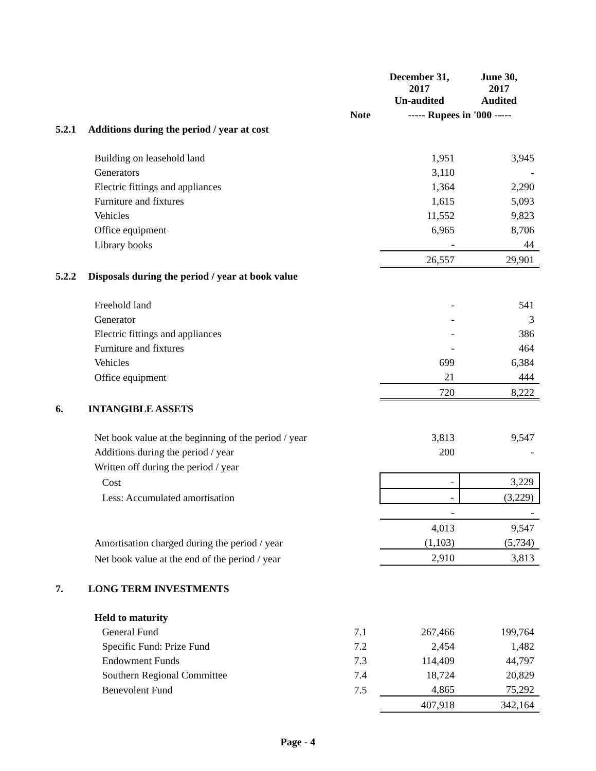| | | | December 31, 2017 Un-audited | June 30, 2017 Audited |
| --- | --- | --- | --- | --- |
| | | Note | ----- Rupees in '000 ----- | |
| 5.2.1 | Additions during the period / year at cost | | | |
| | Building on leasehold land | | 1,951 | 3,945 |
| | Generators | | 3,110 | - |
| | Electric fittings and appliances | | 1,364 | 2,290 |
| | Furniture and fixtures | | 1,615 | 5,093 |
| | Vehicles | | 11,552 | 9,823 |
| | Office equipment | | 6,965 | 8,706 |
| | Library books | | - | 44 |
| | | | 26,557 | 29,901 |
| 5.2.2 | Disposals during the period / year at book value | | | |
| | Freehold land | | - | 541 |
| | Generator | | - | 3 |
| | Electric fittings and appliances | | - | 386 |
| | Furniture and fixtures | | - | 464 |
| | Vehicles | | 699 | 6,384 |
| | Office equipment | | 21 | 444 |
| | | | 720 | 8,222 |
| 6. | INTANGIBLE ASSETS | | | |
| | Net book value at the beginning of the period / year | | 3,813 | 9,547 |
| | Additions during the period / year | | 200 | - |
| | Written off during the period / year | | | |
| | Cost | | - | 3,229 |
| | Less: Accumulated amortisation | | - | (3,229) |
| | | | - | - |
| | | | 4,013 | 9,547 |
| | Amortisation charged during the period / year | | (1,103) | (5,734) |
| | Net book value at the end of the period / year | | 2,910 | 3,813 |
| 7. | LONG TERM INVESTMENTS | | | |
| | Held to maturity | | | |
| | General Fund | 7.1 | 267,466 | 199,764 |
| | Specific Fund: Prize Fund | 7.2 | 2,454 | 1,482 |
| | Endowment Funds | 7.3 | 114,409 | 44,797 |
| | Southern Regional Committee | 7.4 | 18,724 | 20,829 |
| | Benevolent Fund | 7.5 | 4,865 | 75,292 |
| | | | 407,918 | 342,164 |
Page - 4